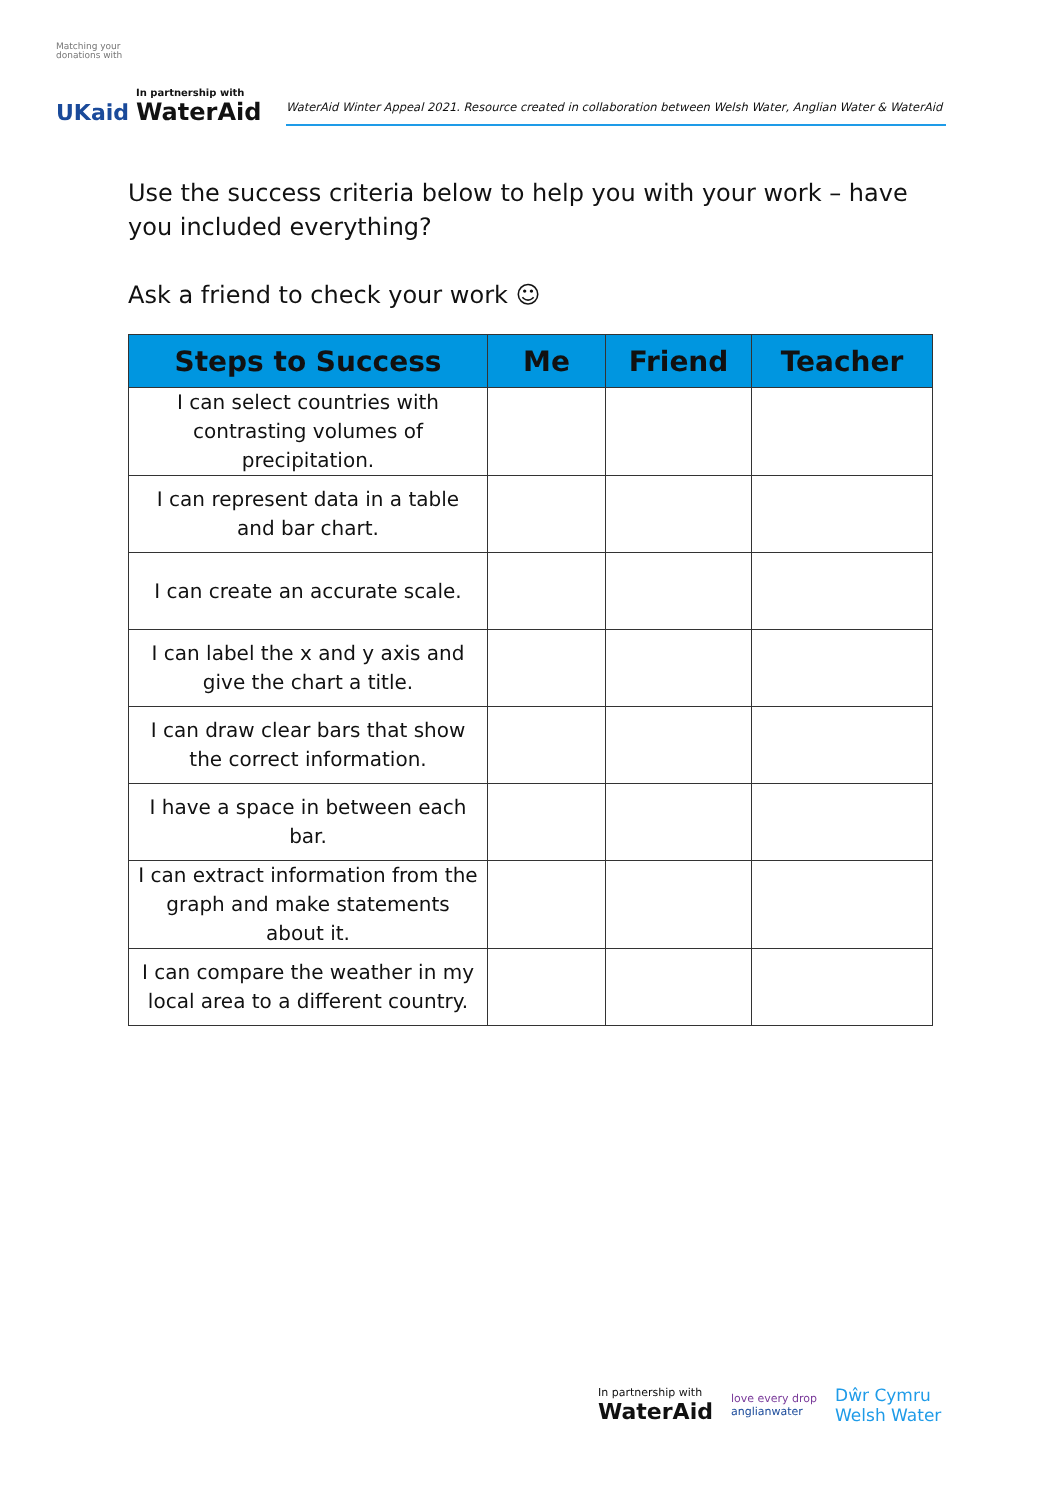Matching your donations with
UKaid
In partnership with
WaterAid
WaterAid Winter Appeal 2021. Resource created in collaboration between Welsh Water, Anglian Water & WaterAid
Use the success criteria below to help you with your work – have you included everything?
Ask a friend to check your work ☺
| Steps to Success | Me | Friend | Teacher |
| --- | --- | --- | --- |
| I can select countries with contrasting volumes of precipitation. | | | |
| I can represent data in a table and bar chart. | | | |
| I can create an accurate scale. | | | |
| I can label the x and y axis and give the chart a title. | | | |
| I can draw clear bars that show the correct information. | | | |
| I have a space in between each bar. | | | |
| I can extract information from the graph and make statements about it. | | | |
| I can compare the weather in my local area to a different country. | | | |
In partnership with
WaterAid
love every drop
anglianwater
Dŵr Cymru
Welsh Water